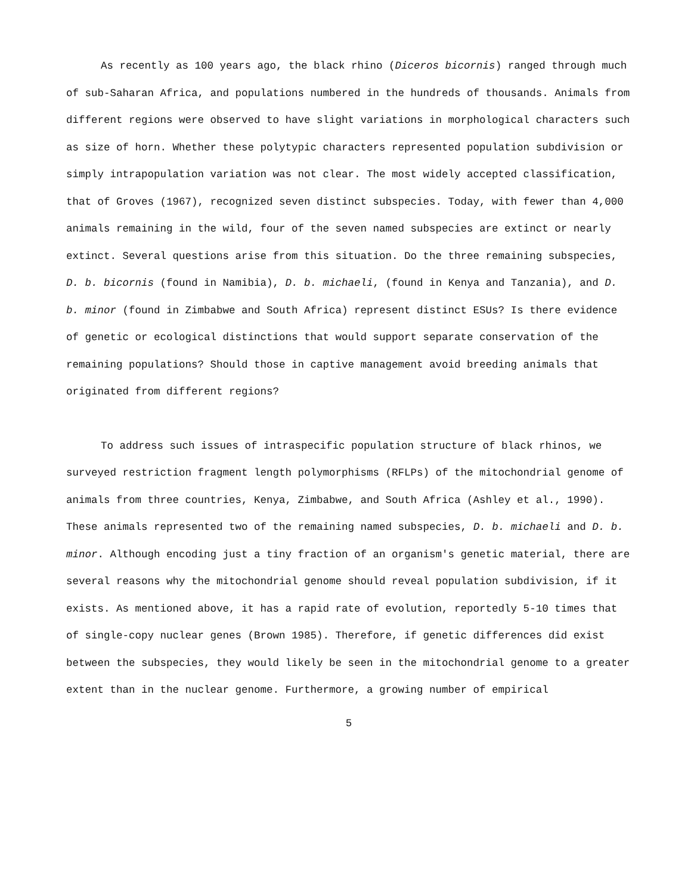As recently as 100 years ago, the black rhino (Diceros bicornis) ranged through much of sub-Saharan Africa, and populations numbered in the hundreds of thousands. Animals from different regions were observed to have slight variations in morphological characters such as size of horn. Whether these polytypic characters represented population subdivision or simply intrapopulation variation was not clear. The most widely accepted classification, that of Groves (1967), recognized seven distinct subspecies. Today, with fewer than 4,000 animals remaining in the wild, four of the seven named subspecies are extinct or nearly extinct. Several questions arise from this situation. Do the three remaining subspecies, D. b. bicornis (found in Namibia), D. b. michaeli, (found in Kenya and Tanzania), and D. b. minor (found in Zimbabwe and South Africa) represent distinct ESUs? Is there evidence of genetic or ecological distinctions that would support separate conservation of the remaining populations? Should those in captive management avoid breeding animals that originated from different regions?
To address such issues of intraspecific population structure of black rhinos, we surveyed restriction fragment length polymorphisms (RFLPs) of the mitochondrial genome of animals from three countries, Kenya, Zimbabwe, and South Africa (Ashley et al., 1990). These animals represented two of the remaining named subspecies, D. b. michaeli and D. b. minor. Although encoding just a tiny fraction of an organism's genetic material, there are several reasons why the mitochondrial genome should reveal population subdivision, if it exists. As mentioned above, it has a rapid rate of evolution, reportedly 5-10 times that of single-copy nuclear genes (Brown 1985). Therefore, if genetic differences did exist between the subspecies, they would likely be seen in the mitochondrial genome to a greater extent than in the nuclear genome. Furthermore, a growing number of empirical
5